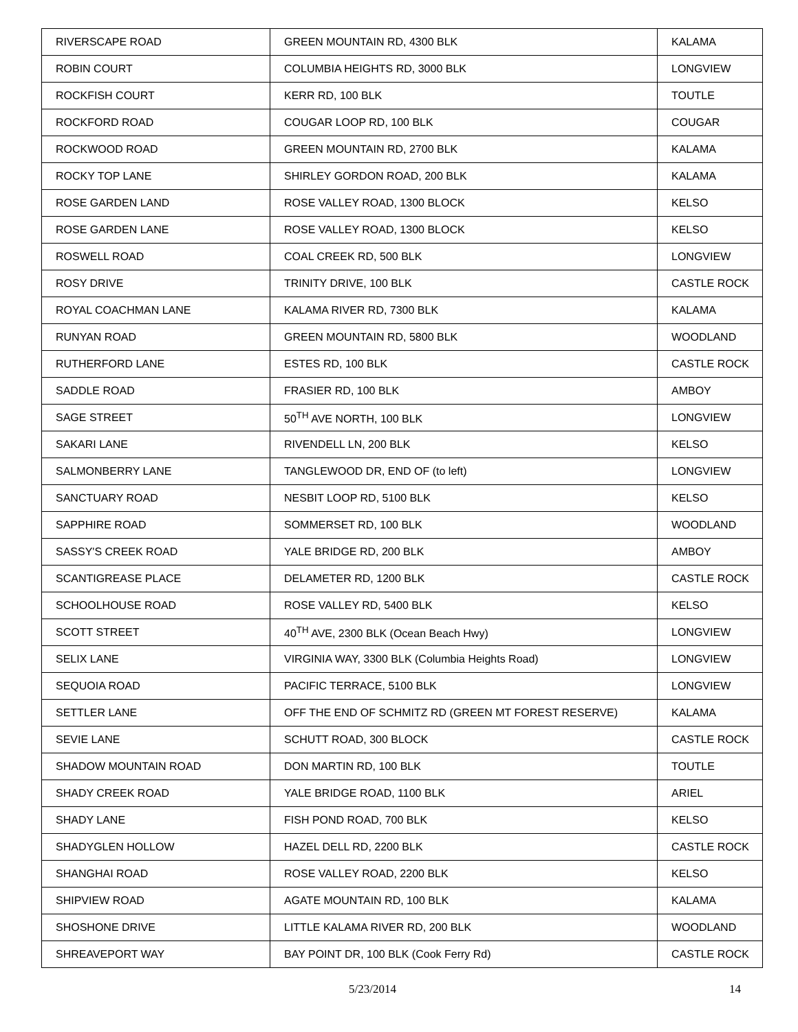| RIVERSCAPE ROAD | GREEN MOUNTAIN RD, 4300 BLK | KALAMA |
| ROBIN COURT | COLUMBIA HEIGHTS RD, 3000 BLK | LONGVIEW |
| ROCKFISH COURT | KERR RD, 100 BLK | TOUTLE |
| ROCKFORD ROAD | COUGAR LOOP RD, 100 BLK | COUGAR |
| ROCKWOOD ROAD | GREEN MOUNTAIN RD, 2700 BLK | KALAMA |
| ROCKY TOP LANE | SHIRLEY GORDON ROAD, 200 BLK | KALAMA |
| ROSE GARDEN LAND | ROSE VALLEY ROAD, 1300 BLOCK | KELSO |
| ROSE GARDEN LANE | ROSE VALLEY ROAD, 1300 BLOCK | KELSO |
| ROSWELL ROAD | COAL CREEK RD, 500 BLK | LONGVIEW |
| ROSY DRIVE | TRINITY DRIVE, 100 BLK | CASTLE ROCK |
| ROYAL COACHMAN LANE | KALAMA RIVER RD, 7300 BLK | KALAMA |
| RUNYAN ROAD | GREEN MOUNTAIN RD, 5800 BLK | WOODLAND |
| RUTHERFORD LANE | ESTES RD, 100 BLK | CASTLE ROCK |
| SADDLE ROAD | FRASIER RD, 100 BLK | AMBOY |
| SAGE STREET | 50<sup>TH</sup> AVE NORTH, 100 BLK | LONGVIEW |
| SAKARI LANE | RIVENDELL LN, 200 BLK | KELSO |
| SALMONBERRY LANE | TANGLEWOOD DR, END OF (to left) | LONGVIEW |
| SANCTUARY ROAD | NESBIT LOOP RD, 5100 BLK | KELSO |
| SAPPHIRE ROAD | SOMMERSET RD, 100 BLK | WOODLAND |
| SASSY'S CREEK ROAD | YALE BRIDGE RD, 200 BLK | AMBOY |
| SCANTIGREASE PLACE | DELAMETER RD, 1200 BLK | CASTLE ROCK |
| SCHOOLHOUSE ROAD | ROSE VALLEY RD, 5400 BLK | KELSO |
| SCOTT STREET | 40<sup>TH</sup> AVE, 2300 BLK (Ocean Beach Hwy) | LONGVIEW |
| SELIX LANE | VIRGINIA WAY, 3300 BLK (Columbia Heights Road) | LONGVIEW |
| SEQUOIA ROAD | PACIFIC TERRACE, 5100 BLK | LONGVIEW |
| SETTLER LANE | OFF THE END OF SCHMITZ RD (GREEN MT FOREST RESERVE) | KALAMA |
| SEVIE LANE | SCHUTT ROAD, 300 BLOCK | CASTLE ROCK |
| SHADOW MOUNTAIN ROAD | DON MARTIN RD, 100 BLK | TOUTLE |
| SHADY CREEK ROAD | YALE BRIDGE ROAD, 1100 BLK | ARIEL |
| SHADY LANE | FISH POND ROAD, 700 BLK | KELSO |
| SHADYGLEN HOLLOW | HAZEL DELL RD, 2200 BLK | CASTLE ROCK |
| SHANGHAI ROAD | ROSE VALLEY ROAD, 2200 BLK | KELSO |
| SHIPVIEW ROAD | AGATE MOUNTAIN RD, 100 BLK | KALAMA |
| SHOSHONE DRIVE | LITTLE KALAMA RIVER RD, 200 BLK | WOODLAND |
| SHREAVEPORT WAY | BAY POINT DR, 100 BLK (Cook Ferry Rd) | CASTLE ROCK |
5/23/2014 14